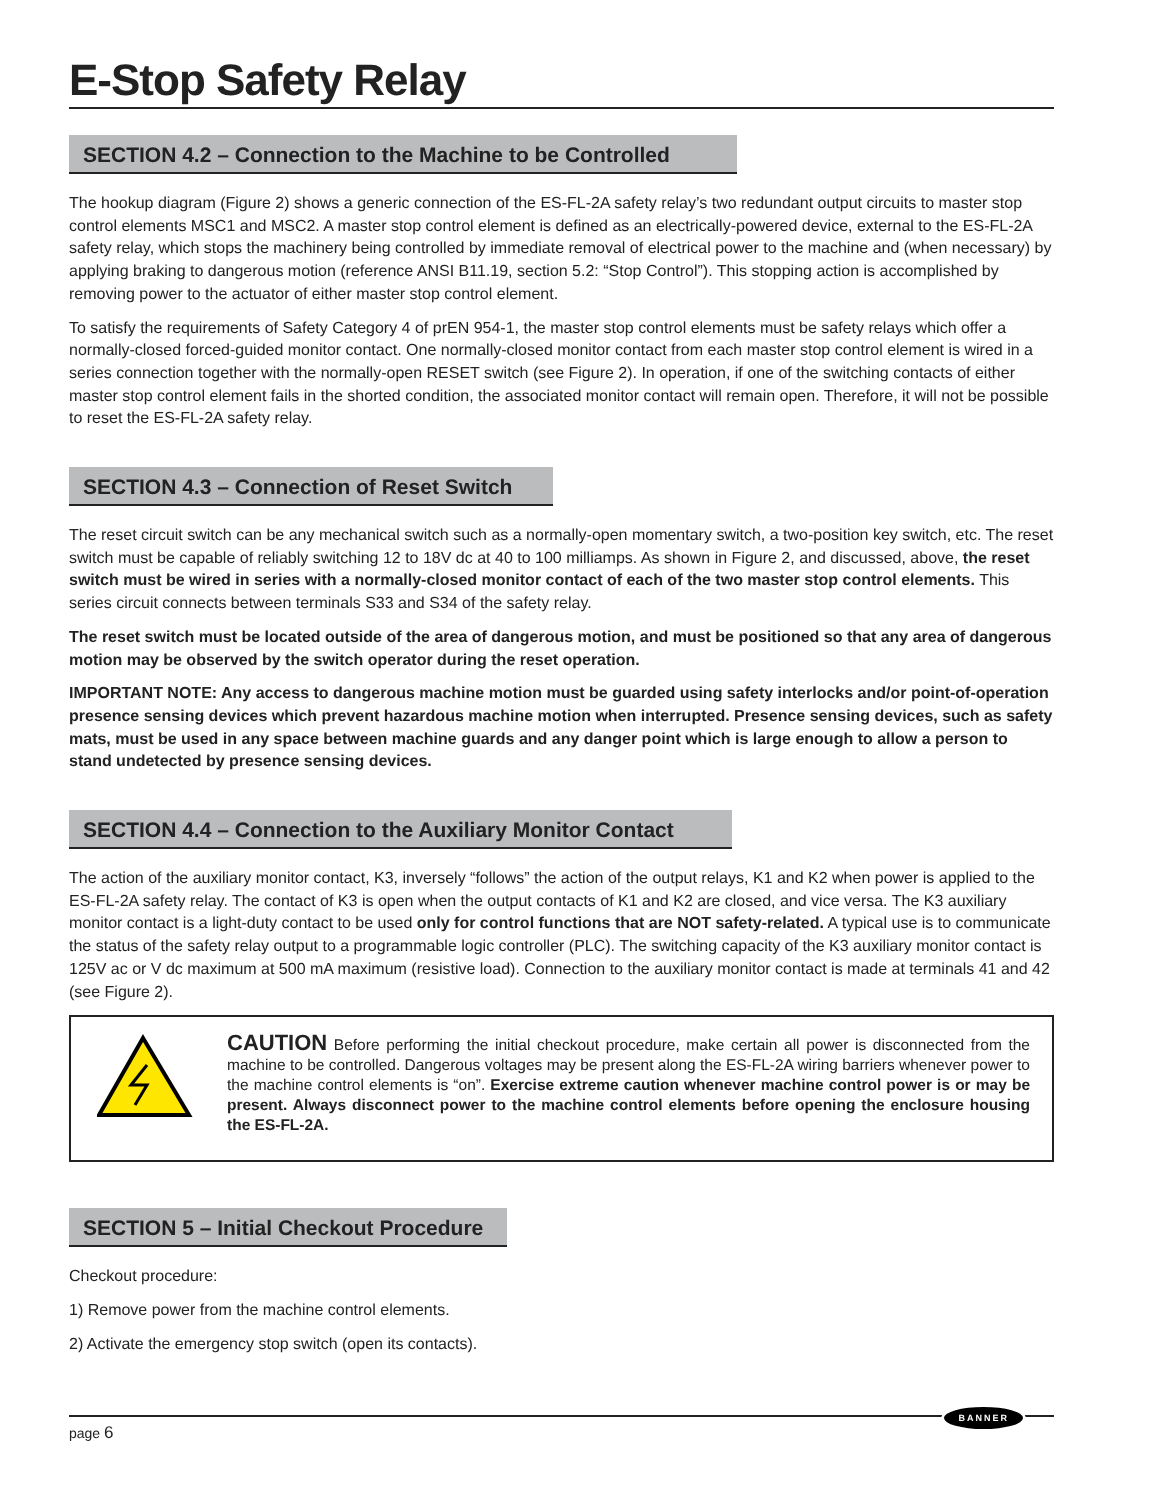E-Stop Safety Relay
SECTION 4.2 – Connection to the Machine to be Controlled
The hookup diagram (Figure 2) shows a generic connection of the ES-FL-2A safety relay’s two redundant output circuits to master stop control elements MSC1 and MSC2. A master stop control element is defined as an electrically-powered device, external to the ES-FL-2A safety relay, which stops the machinery being controlled by immediate removal of electrical power to the machine and (when necessary) by applying braking to dangerous motion (reference ANSI B11.19, section 5.2: “Stop Control”). This stopping action is accomplished by removing power to the actuator of either master stop control element.
To satisfy the requirements of Safety Category 4 of prEN 954-1, the master stop control elements must be safety relays which offer a normally-closed forced-guided monitor contact. One normally-closed monitor contact from each master stop control element is wired in a series connection together with the normally-open RESET switch (see Figure 2). In operation, if one of the switching contacts of either master stop control element fails in the shorted condition, the associated monitor contact will remain open. Therefore, it will not be possible to reset the ES-FL-2A safety relay.
SECTION 4.3 – Connection of Reset Switch
The reset circuit switch can be any mechanical switch such as a normally-open momentary switch, a two-position key switch, etc. The reset switch must be capable of reliably switching 12 to 18V dc at 40 to 100 milliamps. As shown in Figure 2, and discussed, above, the reset switch must be wired in series with a normally-closed monitor contact of each of the two master stop control elements. This series circuit connects between terminals S33 and S34 of the safety relay.
The reset switch must be located outside of the area of dangerous motion, and must be positioned so that any area of dangerous motion may be observed by the switch operator during the reset operation.
IMPORTANT NOTE: Any access to dangerous machine motion must be guarded using safety interlocks and/or point-of-operation presence sensing devices which prevent hazardous machine motion when interrupted. Presence sensing devices, such as safety mats, must be used in any space between machine guards and any danger point which is large enough to allow a person to stand undetected by presence sensing devices.
SECTION 4.4 – Connection to the Auxiliary Monitor Contact
The action of the auxiliary monitor contact, K3, inversely “follows” the action of the output relays, K1 and K2 when power is applied to the ES-FL-2A safety relay. The contact of K3 is open when the output contacts of K1 and K2 are closed, and vice versa. The K3 auxiliary monitor contact is a light-duty contact to be used only for control functions that are NOT safety-related. A typical use is to communicate the status of the safety relay output to a programmable logic controller (PLC). The switching capacity of the K3 auxiliary monitor contact is 125V ac or V dc maximum at 500 mA maximum (resistive load). Connection to the auxiliary monitor contact is made at terminals 41 and 42 (see Figure 2).
CAUTION Before performing the initial checkout procedure, make certain all power is disconnected from the machine to be controlled. Dangerous voltages may be present along the ES-FL-2A wiring barriers whenever power to the machine control elements is “on”. Exercise extreme caution whenever machine control power is or may be present. Always disconnect power to the machine control elements before opening the enclosure housing the ES-FL-2A.
SECTION 5 – Initial Checkout Procedure
Checkout procedure:
1) Remove power from the machine control elements.
2) Activate the emergency stop switch (open its contacts).
page 6
BANNER